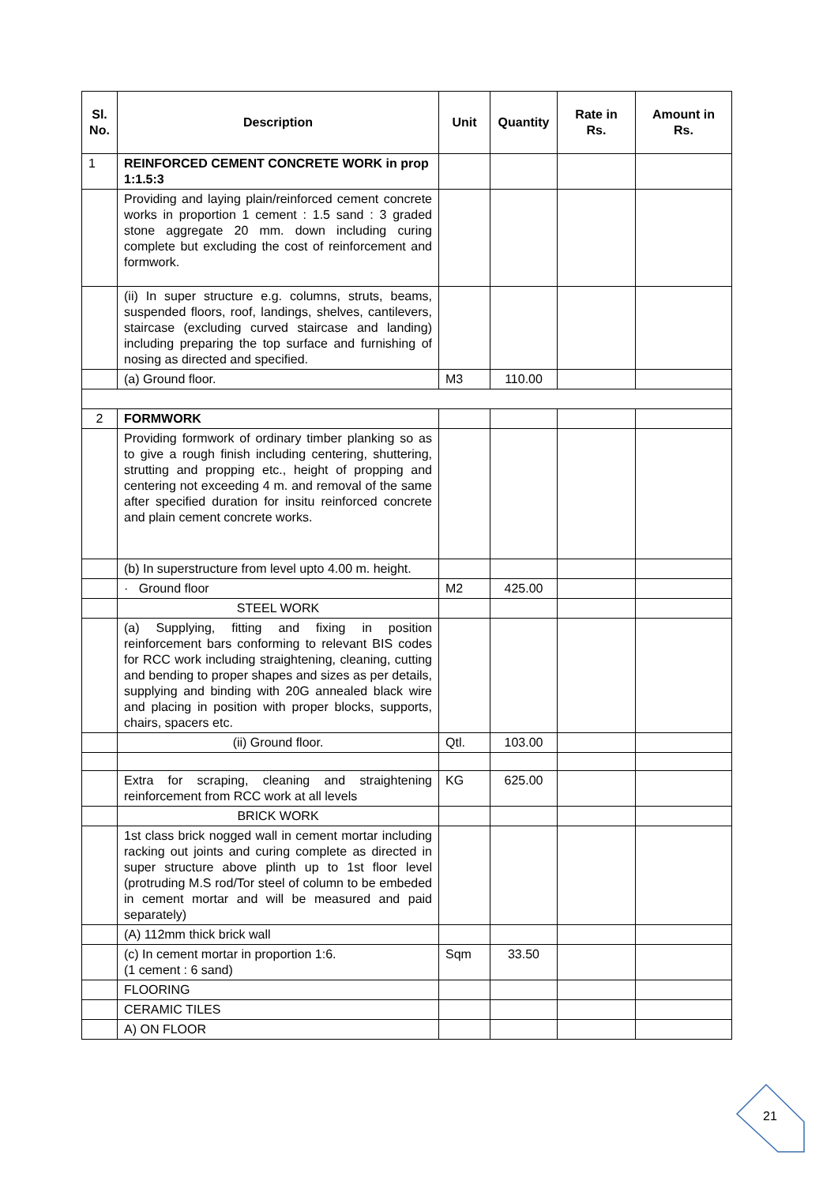| Sl. No. | Description | Unit | Quantity | Rate in Rs. | Amount in Rs. |
| --- | --- | --- | --- | --- | --- |
| 1 | REINFORCED CEMENT CONCRETE WORK in prop 1:1.5:3 | | | | |
| | Providing and laying plain/reinforced cement concrete works in proportion 1 cement : 1.5 sand : 3 graded stone aggregate 20 mm. down including curing complete but excluding the cost of reinforcement and formwork. | | | | |
| | (ii) In super structure e.g. columns, struts, beams, suspended floors, roof, landings, shelves, cantilevers, staircase (excluding curved staircase and landing) including preparing the top surface and furnishing of nosing as directed and specified. | | | | |
| | (a) Ground floor. | M3 | 110.00 | | |
| 2 | FORMWORK | | | | |
| | Providing formwork of ordinary timber planking so as to give a rough finish including centering, shuttering, strutting and propping etc., height of propping and centering not exceeding 4 m. and removal of the same after specified duration for insitu reinforced concrete and plain cement concrete works. | | | | |
| | (b) In superstructure from level upto 4.00 m. height. | | | | |
| | · Ground floor | M2 | 425.00 | | |
| | STEEL WORK | | | | |
| | (a) Supplying, fitting and fixing in position reinforcement bars conforming to relevant BIS codes for RCC work including straightening, cleaning, cutting and bending to proper shapes and sizes as per details, supplying and binding with 20G annealed black wire and placing in position with proper blocks, supports, chairs, spacers etc. | | | | |
| | (ii) Ground floor. | Qtl. | 103.00 | | |
| | Extra for scraping, cleaning and straightening reinforcement from RCC work at all levels | KG | 625.00 | | |
| | BRICK WORK | | | | |
| | 1st class brick nogged wall in cement mortar including racking out joints and curing complete as directed in super structure above plinth up to 1st floor level (protruding M.S rod/Tor steel of column to be embeded in cement mortar and will be measured and paid separately) | | | | |
| | (A) 112mm thick brick wall | | | | |
| | (c) In cement mortar in proportion 1:6. (1 cement : 6 sand) | Sqm | 33.50 | | |
| | FLOORING | | | | |
| | CERAMIC TILES | | | | |
| | A) ON FLOOR | | | | |
21